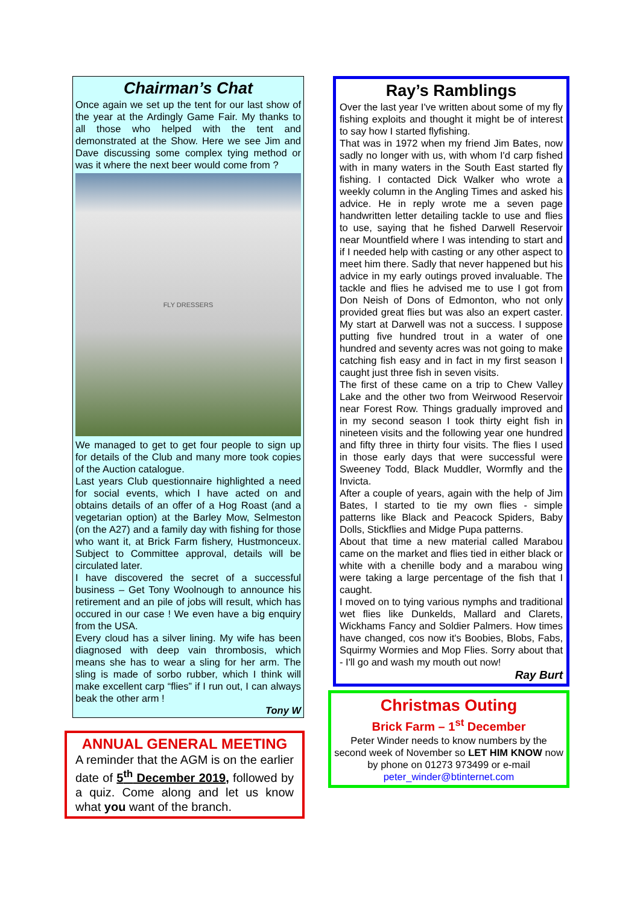Chairman’s Chat
Once again we set up the tent for our last show of the year at the Ardingly Game Fair. My thanks to all those who helped with the tent and demonstrated at the Show. Here we see Jim and Dave discussing some complex tying method or was it where the next beer would come from ?
FLY DRESSERS
We managed to get to get four people to sign up for details of the Club and many more took copies of the Auction catalogue.
Last years Club questionnaire highlighted a need for social events, which I have acted on and obtains details of an offer of a Hog Roast (and a vegetarian option) at the Barley Mow, Selmeston (on the A27) and a family day with fishing for those who want it, at Brick Farm fishery, Hustmonceux. Subject to Committee approval, details will be circulated later.
I have discovered the secret of a successful business – Get Tony Woolnough to announce his retirement and an pile of jobs will result, which has occured in our case ! We even have a big enquiry from the USA.
Every cloud has a silver lining. My wife has been diagnosed with deep vain thrombosis, which means she has to wear a sling for her arm. The sling is made of sorbo rubber, which I think will make excellent carp “flies” if I run out, I can always beak the other arm !
Tony W
ANNUAL GENERAL MEETING
A reminder that the AGM is on the earlier date of 5<sup>th</sup> December 2019, followed by a quiz. Come along and let us know what you want of the branch.
Ray’s Ramblings
Over the last year I've written about some of my fly fishing exploits and thought it might be of interest to say how I started flyfishing.
That was in 1972 when my friend Jim Bates, now sadly no longer with us, with whom I'd carp fished with in many waters in the South East started fly fishing. I contacted Dick Walker who wrote a weekly column in the Angling Times and asked his advice. He in reply wrote me a seven page handwritten letter detailing tackle to use and flies to use, saying that he fished Darwell Reservoir near Mountfield where I was intending to start and if I needed help with casting or any other aspect to meet him there. Sadly that never happened but his advice in my early outings proved invaluable. The tackle and flies he advised me to use I got from Don Neish of Dons of Edmonton, who not only provided great flies but was also an expert caster. My start at Darwell was not a success. I suppose putting five hundred trout in a water of one hundred and seventy acres was not going to make catching fish easy and in fact in my first season I caught just three fish in seven visits.
The first of these came on a trip to Chew Valley Lake and the other two from Weirwood Reservoir near Forest Row. Things gradually improved and in my second season I took thirty eight fish in nineteen visits and the following year one hundred and fifty three in thirty four visits. The flies I used in those early days that were successful were Sweeney Todd, Black Muddler, Wormfly and the Invicta.
After a couple of years, again with the help of Jim Bates, I started to tie my own flies - simple patterns like Black and Peacock Spiders, Baby Dolls, Stickflies and Midge Pupa patterns.
About that time a new material called Marabou came on the market and flies tied in either black or white with a chenille body and a marabou wing were taking a large percentage of the fish that I caught.
I moved on to tying various nymphs and traditional wet flies like Dunkelds, Mallard and Clarets, Wickhams Fancy and Soldier Palmers. How times have changed, cos now it's Boobies, Blobs, Fabs, Squirmy Wormies and Mop Flies. Sorry about that - I'll go and wash my mouth out now!
Ray Burt
Christmas Outing
Brick Farm – 1<sup>st</sup> December
Peter Winder needs to know numbers by the second week of November so LET HIM KNOW now by phone on 01273 973499 or e-mail
peter_winder@btinternet.com